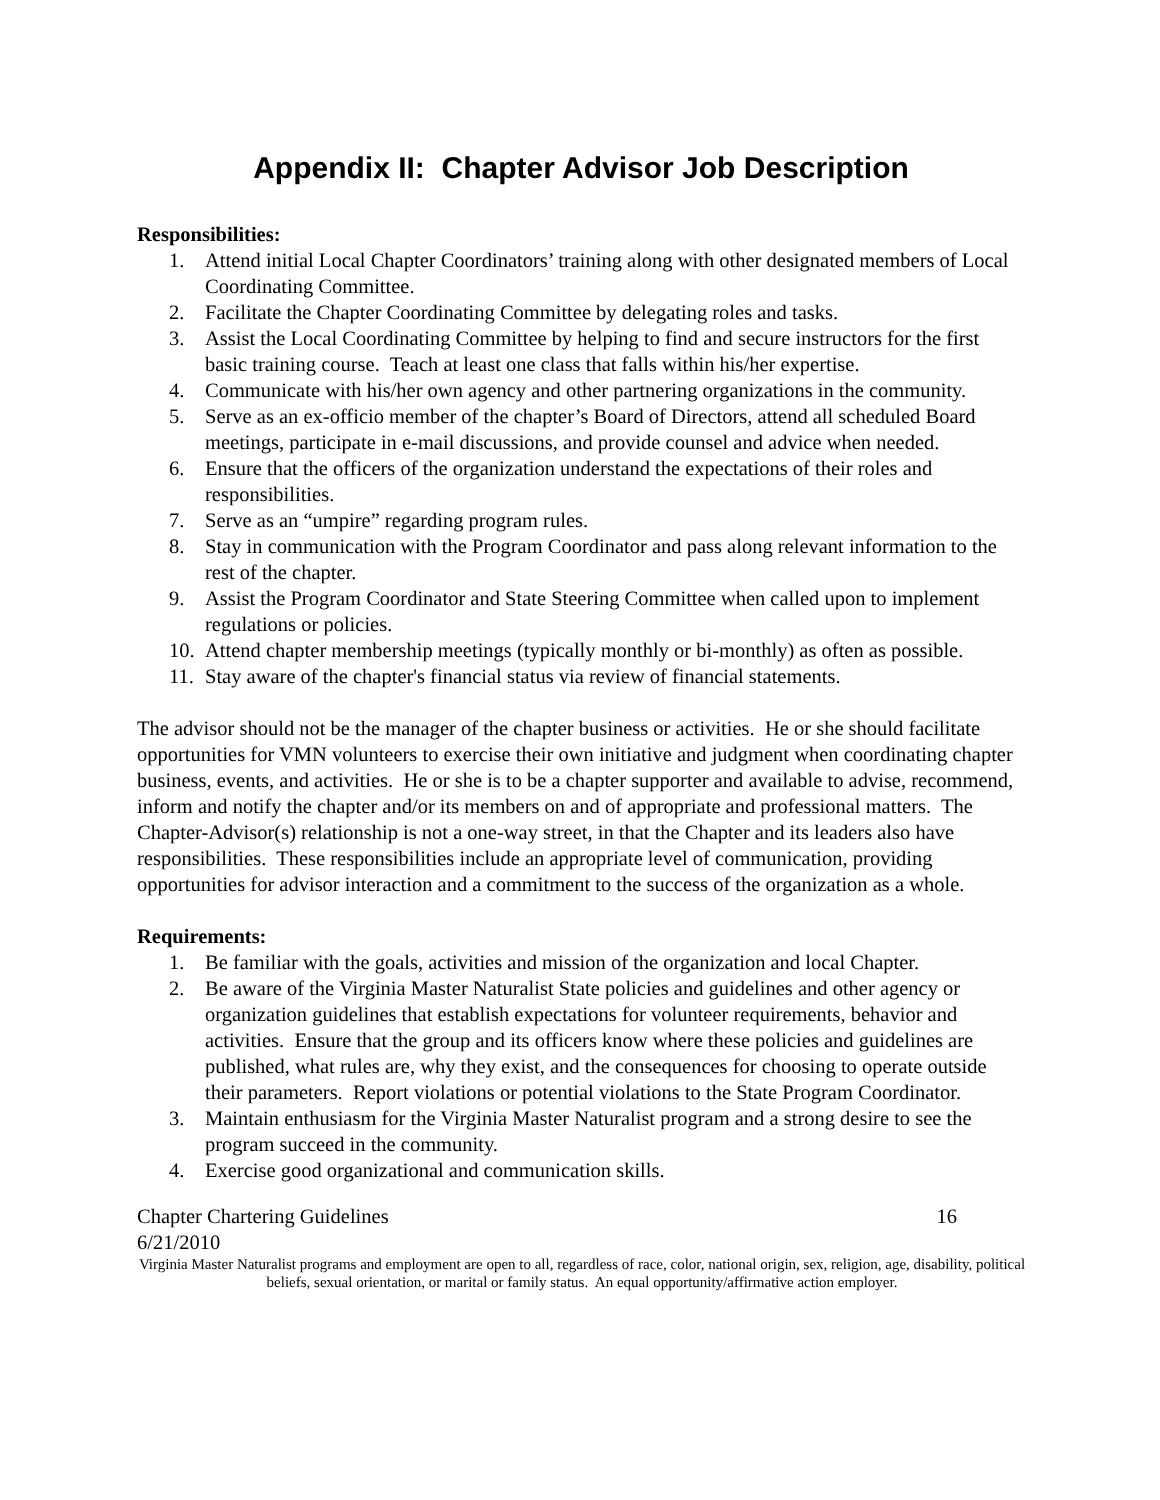Appendix II: Chapter Advisor Job Description
Responsibilities:
1. Attend initial Local Chapter Coordinators’ training along with other designated members of Local Coordinating Committee.
2. Facilitate the Chapter Coordinating Committee by delegating roles and tasks.
3. Assist the Local Coordinating Committee by helping to find and secure instructors for the first basic training course. Teach at least one class that falls within his/her expertise.
4. Communicate with his/her own agency and other partnering organizations in the community.
5. Serve as an ex-officio member of the chapter’s Board of Directors, attend all scheduled Board meetings, participate in e-mail discussions, and provide counsel and advice when needed.
6. Ensure that the officers of the organization understand the expectations of their roles and responsibilities.
7. Serve as an “umpire” regarding program rules.
8. Stay in communication with the Program Coordinator and pass along relevant information to the rest of the chapter.
9. Assist the Program Coordinator and State Steering Committee when called upon to implement regulations or policies.
10. Attend chapter membership meetings (typically monthly or bi-monthly) as often as possible.
11. Stay aware of the chapter's financial status via review of financial statements.
The advisor should not be the manager of the chapter business or activities. He or she should facilitate opportunities for VMN volunteers to exercise their own initiative and judgment when coordinating chapter business, events, and activities. He or she is to be a chapter supporter and available to advise, recommend, inform and notify the chapter and/or its members on and of appropriate and professional matters. The Chapter-Advisor(s) relationship is not a one-way street, in that the Chapter and its leaders also have responsibilities. These responsibilities include an appropriate level of communication, providing opportunities for advisor interaction and a commitment to the success of the organization as a whole.
Requirements:
1. Be familiar with the goals, activities and mission of the organization and local Chapter.
2. Be aware of the Virginia Master Naturalist State policies and guidelines and other agency or organization guidelines that establish expectations for volunteer requirements, behavior and activities. Ensure that the group and its officers know where these policies and guidelines are published, what rules are, why they exist, and the consequences for choosing to operate outside their parameters. Report violations or potential violations to the State Program Coordinator.
3. Maintain enthusiasm for the Virginia Master Naturalist program and a strong desire to see the program succeed in the community.
4. Exercise good organizational and communication skills.
Chapter Chartering Guidelines 16
6/21/2010
Virginia Master Naturalist programs and employment are open to all, regardless of race, color, national origin, sex, religion, age, disability, political beliefs, sexual orientation, or marital or family status. An equal opportunity/affirmative action employer.